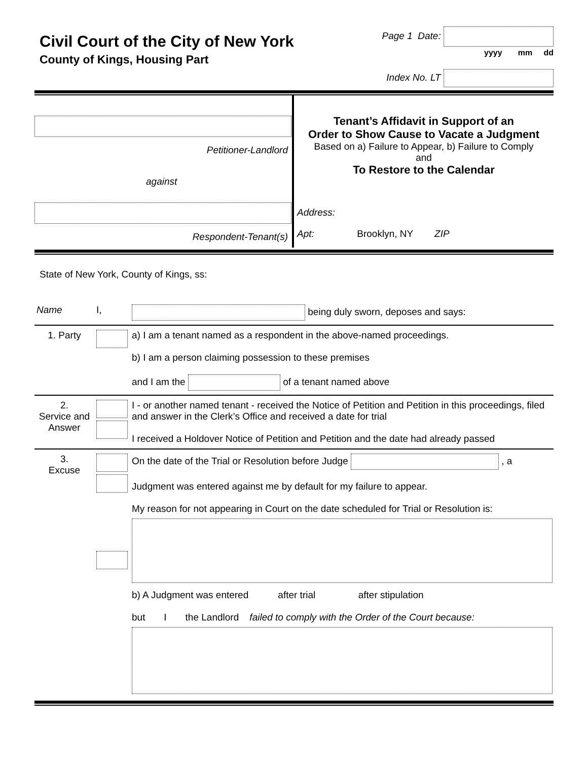Civil Court of the City of New York
County of Kings, Housing Part
Page 1 Date:
yyyy mm dd
Index No. LT
Petitioner-Landlord
against
Respondent-Tenant(s)
Tenant’s Affidavit in Support of an
Order to Show Cause to Vacate a Judgment
Based on a) Failure to Appear, b) Failure to Comply
and
To Restore to the Calendar
Address:
Apt: Brooklyn, NY ZIP
State of New York, County of Kings, ss:
| Name | I, | being duly sworn, deposes and says: |
| 1. Party | | a) I am a tenant named as a respondent in the above-named proceedings. b) I am a person claiming possession to these premises and I am the of a tenant named above |
| 2. Service and Answer | | I - or another named tenant - received the Notice of Petition and Petition in this proceedings, filed and answer in the Clerk’s Office and received a date for trial I received a Holdover Notice of Petition and Petition and the date had already passed |
| 3. Excuse | | On the date of the Trial or Resolution before Judge , a Judgment was entered against me by default for my failure to appear. My reason for not appearing in Court on the date scheduled for Trial or Resolution is: b) A Judgment was entered after trial after stipulation but I the Landlord failed to comply with the Order of the Court because: |